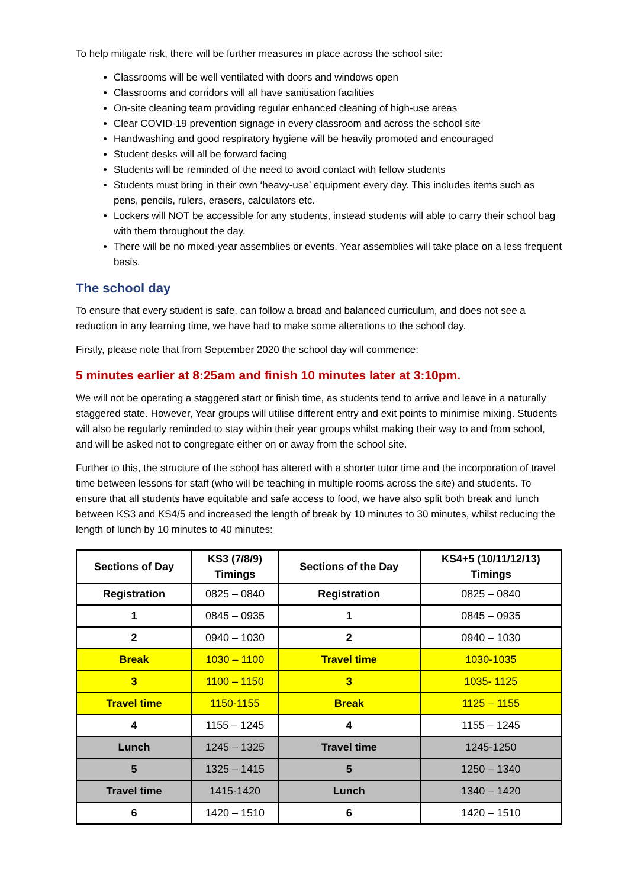To help mitigate risk, there will be further measures in place across the school site:
Classrooms will be well ventilated with doors and windows open
Classrooms and corridors will all have sanitisation facilities
On-site cleaning team providing regular enhanced cleaning of high-use areas
Clear COVID-19 prevention signage in every classroom and across the school site
Handwashing and good respiratory hygiene will be heavily promoted and encouraged
Student desks will all be forward facing
Students will be reminded of the need to avoid contact with fellow students
Students must bring in their own ‘heavy-use’ equipment every day. This includes items such as pens, pencils, rulers, erasers, calculators etc.
Lockers will NOT be accessible for any students, instead students will able to carry their school bag with them throughout the day.
There will be no mixed-year assemblies or events. Year assemblies will take place on a less frequent basis.
The school day
To ensure that every student is safe, can follow a broad and balanced curriculum, and does not see a reduction in any learning time, we have had to make some alterations to the school day.
Firstly, please note that from September 2020 the school day will commence:
5 minutes earlier at 8:25am and finish 10 minutes later at 3:10pm.
We will not be operating a staggered start or finish time, as students tend to arrive and leave in a naturally staggered state. However, Year groups will utilise different entry and exit points to minimise mixing. Students will also be regularly reminded to stay within their year groups whilst making their way to and from school, and will be asked not to congregate either on or away from the school site.
Further to this, the structure of the school has altered with a shorter tutor time and the incorporation of travel time between lessons for staff (who will be teaching in multiple rooms across the site) and students. To ensure that all students have equitable and safe access to food, we have also split both break and lunch between KS3 and KS4/5 and increased the length of break by 10 minutes to 30 minutes, whilst reducing the length of lunch by 10 minutes to 40 minutes:
| Sections of Day | KS3 (7/8/9) Timings | Sections of the Day | KS4+5 (10/11/12/13) Timings |
| --- | --- | --- | --- |
| Registration | 0825 – 0840 | Registration | 0825 – 0840 |
| 1 | 0845 – 0935 | 1 | 0845 – 0935 |
| 2 | 0940 – 1030 | 2 | 0940 – 1030 |
| Break | 1030 – 1100 | Travel time | 1030-1035 |
| 3 | 1100 – 1150 | 3 | 1035- 1125 |
| Travel time | 1150-1155 | Break | 1125 – 1155 |
| 4 | 1155 – 1245 | 4 | 1155 – 1245 |
| Lunch | 1245 – 1325 | Travel time | 1245-1250 |
| 5 | 1325 – 1415 | 5 | 1250 – 1340 |
| Travel time | 1415-1420 | Lunch | 1340 – 1420 |
| 6 | 1420 – 1510 | 6 | 1420 – 1510 |